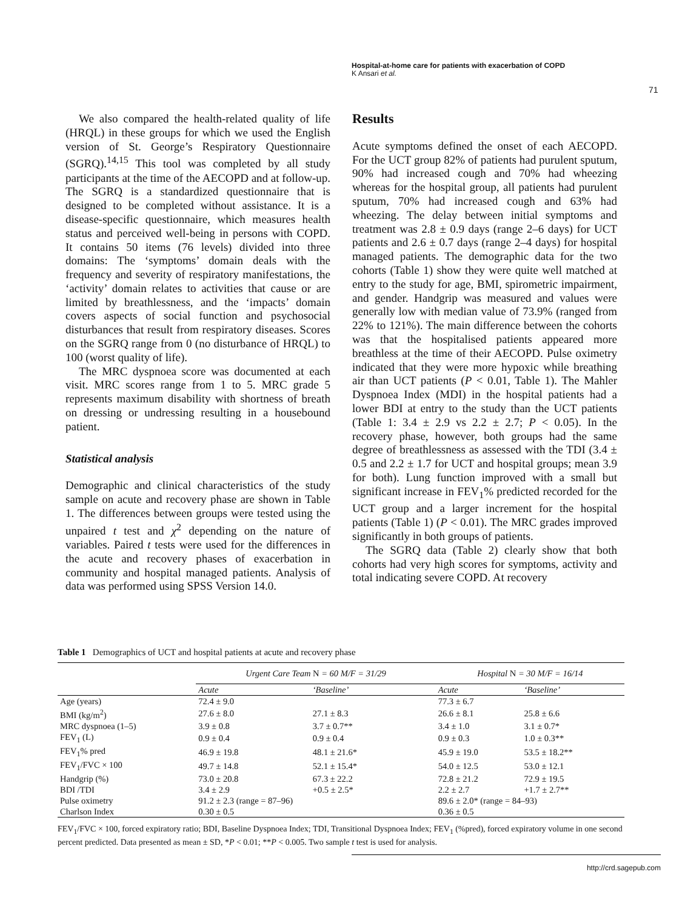Hospital-at-home care for patients with exacerbation of COPD
K Ansari et al.
71
We also compared the health-related quality of life (HRQL) in these groups for which we used the English version of St. George’s Respiratory Questionnaire (SGRQ).<sup>14,15</sup> This tool was completed by all study participants at the time of the AECOPD and at follow-up. The SGRQ is a standardized questionnaire that is designed to be completed without assistance. It is a disease-specific questionnaire, which measures health status and perceived well-being in persons with COPD. It contains 50 items (76 levels) divided into three domains: The ‘symptoms’ domain deals with the frequency and severity of respiratory manifestations, the ‘activity’ domain relates to activities that cause or are limited by breathlessness, and the ‘impacts’ domain covers aspects of social function and psychosocial disturbances that result from respiratory diseases. Scores on the SGRQ range from 0 (no disturbance of HRQL) to 100 (worst quality of life).
The MRC dyspnoea score was documented at each visit. MRC scores range from 1 to 5. MRC grade 5 represents maximum disability with shortness of breath on dressing or undressing resulting in a housebound patient.
Statistical analysis
Demographic and clinical characteristics of the study sample on acute and recovery phase are shown in Table 1. The differences between groups were tested using the unpaired t test and χ<sup>2</sup> depending on the nature of variables. Paired t tests were used for the differences in the acute and recovery phases of exacerbation in community and hospital managed patients. Analysis of data was performed using SPSS Version 14.0.
Results
Acute symptoms defined the onset of each AECOPD. For the UCT group 82% of patients had purulent sputum, 90% had increased cough and 70% had wheezing whereas for the hospital group, all patients had purulent sputum, 70% had increased cough and 63% had wheezing. The delay between initial symptoms and treatment was 2.8 ± 0.9 days (range 2–6 days) for UCT patients and 2.6 ± 0.7 days (range 2–4 days) for hospital managed patients. The demographic data for the two cohorts (Table 1) show they were quite well matched at entry to the study for age, BMI, spirometric impairment, and gender. Handgrip was measured and values were generally low with median value of 73.9% (ranged from 22% to 121%). The main difference between the cohorts was that the hospitalised patients appeared more breathless at the time of their AECOPD. Pulse oximetry indicated that they were more hypoxic while breathing air than UCT patients (P < 0.01, Table 1). The Mahler Dyspnoea Index (MDI) in the hospital patients had a lower BDI at entry to the study than the UCT patients (Table 1: 3.4 ± 2.9 vs 2.2 ± 2.7; P < 0.05). In the recovery phase, however, both groups had the same degree of breathlessness as assessed with the TDI (3.4 ± 0.5 and 2.2 ± 1.7 for UCT and hospital groups; mean 3.9 for both). Lung function improved with a small but significant increase in FEV<sub>1</sub>% predicted recorded for the UCT group and a larger increment for the hospital patients (Table 1) (P < 0.01). The MRC grades improved significantly in both groups of patients.
The SGRQ data (Table 2) clearly show that both cohorts had very high scores for symptoms, activity and total indicating severe COPD. At recovery
Table 1 Demographics of UCT and hospital patients at acute and recovery phase
| | Urgent Care Team N = 60 M/F = 31/29 | | Hospital N = 30 M/F = 16/14 | |
| | Acute | ‘Baseline’ | Acute | ‘Baseline’ |
| Age (years) | 72.4 ± 9.0 | | 77.3 ± 6.7 | |
| BMI (kg/m<sup>2</sup>) | 27.6 ± 8.0 | 27.1 ± 8.3 | 26.6 ± 8.1 | 25.8 ± 6.6 |
| MRC dyspnoea (1–5) | 3.9 ± 0.8 | 3.7 ± 0.7** | 3.4 ± 1.0 | 3.1 ± 0.7* |
| FEV<sub>1</sub> (L) | 0.9 ± 0.4 | 0.9 ± 0.4 | 0.9 ± 0.3 | 1.0 ± 0.3** |
| FEV<sub>1</sub>% pred | 46.9 ± 19.8 | 48.1 ± 21.6* | 45.9 ± 19.0 | 53.5 ± 18.2** |
| FEV<sub>1</sub>/FVC × 100 | 49.7 ± 14.8 | 52.1 ± 15.4* | 54.0 ± 12.5 | 53.0 ± 12.1 |
| Handgrip (%) | 73.0 ± 20.8 | 67.3 ± 22.2 | 72.8 ± 21.2 | 72.9 ± 19.5 |
| BDI /TDI | 3.4 ± 2.9 | +0.5 ± 2.5* | 2.2 ± 2.7 | +1.7 ± 2.7** |
| Pulse oximetry | 91.2 ± 2.3 (range = 87–96) | | 89.6 ± 2.0* (range = 84–93) | |
| Charlson Index | 0.30 ± 0.5 | | 0.36 ± 0.5 | |
FEV<sub>1</sub>/FVC × 100, forced expiratory ratio; BDI, Baseline Dyspnoea Index; TDI, Transitional Dyspnoea Index; FEV<sub>1</sub> (%pred), forced expiratory volume in one second percent predicted. Data presented as mean ± SD, *P < 0.01; **P < 0.005. Two sample t test is used for analysis.
http://crd.sagepub.com